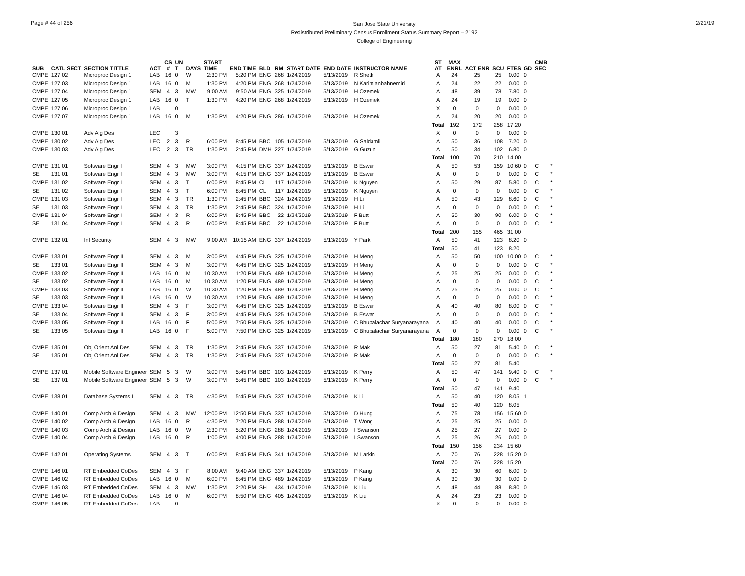Page # 44 of 256
San Jose State University
Redistributed Preliminary Census Enrollment Status Summary Report – 2192
College of Engineering
2/21/19
| SUB | CATL SECT | SECTION TITTLE | ACT | CS # | UN T | DAYS | START TIME | END TIME | BLD | RM | START DATE | END DATE | INSTRUCTOR NAME | ST AT | MAX ENRL | ACT ENR | SCU | FTES | GD | CMB SEC | |
| --- | --- | --- | --- | --- | --- | --- | --- | --- | --- | --- | --- | --- | --- | --- | --- | --- | --- | --- | --- | --- | --- |
| CMPE | 127 02 | Microproc Design 1 | LAB | 16 | 0 | W | 2:30 PM | 5:20 PM | ENG | 268 | 1/24/2019 | 5/13/2019 | R Sheth | A | 24 | 25 | 25 | 0.00 | 0 | | |
| CMPE | 127 03 | Microproc Design 1 | LAB | 16 | 0 | M | 1:30 PM | 4:20 PM | ENG | 268 | 1/24/2019 | 5/13/2019 | N Karimianbahnemiri | A | 24 | 22 | 22 | 0.00 | 0 | | |
| CMPE | 127 04 | Microproc Design 1 | SEM | 4 | 3 | MW | 9:00 AM | 9:50 AM | ENG | 325 | 1/24/2019 | 5/13/2019 | H Ozemek | A | 48 | 39 | 78 | 7.80 | 0 | | |
| CMPE | 127 05 | Microproc Design 1 | LAB | 16 | 0 | T | 1:30 PM | 4:20 PM | ENG | 268 | 1/24/2019 | 5/13/2019 | H Ozemek | A | 24 | 19 | 19 | 0.00 | 0 | | |
| CMPE | 127 06 | Microproc Design 1 | LAB | | 0 | | | | | | | | | X | 0 | 0 | 0 | 0.00 | 0 | | |
| CMPE | 127 07 | Microproc Design 1 | LAB | 16 | 0 | M | 1:30 PM | 4:20 PM | ENG | 286 | 1/24/2019 | 5/13/2019 | H Ozemek | A | 24 | 20 | 20 | 0.00 | 0 | | |
| | | | | | | | | | | | | | | Total | 192 | 172 | 258 | 17.20 | | | |
| CMPE | 130 01 | Adv Alg Des | LEC | | 3 | | | | | | | | | X | 0 | 0 | 0 | 0.00 | 0 | | |
| CMPE | 130 02 | Adv Alg Des | LEC | 2 | 3 | R | 6:00 PM | 8:45 PM | BBC | 105 | 1/24/2019 | 5/13/2019 | G Saldamli | A | 50 | 36 | 108 | 7.20 | 0 | | |
| CMPE | 130 03 | Adv Alg Des | LEC | 2 | 3 | TR | 1:30 PM | 2:45 PM | DMH | 227 | 1/24/2019 | 5/13/2019 | G Guzun | A | 50 | 34 | 102 | 6.80 | 0 | | |
| | | | | | | | | | | | | | | Total | 100 | 70 | 210 | 14.00 | | | |
| CMPE | 131 01 | Software Engr I | SEM | 4 | 3 | MW | 3:00 PM | 4:15 PM | ENG | 337 | 1/24/2019 | 5/13/2019 | B Eswar | A | 50 | 53 | 159 | 10.60 | 0 | C | * |
| SE | 131 01 | Software Engr I | SEM | 4 | 3 | MW | 3:00 PM | 4:15 PM | ENG | 337 | 1/24/2019 | 5/13/2019 | B Eswar | A | 0 | 0 | 0 | 0.00 | 0 | C | * |
| CMPE | 131 02 | Software Engr I | SEM | 4 | 3 | T | 6:00 PM | 8:45 PM | CL | 117 | 1/24/2019 | 5/13/2019 | K Nguyen | A | 50 | 29 | 87 | 5.80 | 0 | C | * |
| SE | 131 02 | Software Engr I | SEM | 4 | 3 | T | 6:00 PM | 8:45 PM | CL | 117 | 1/24/2019 | 5/13/2019 | K Nguyen | A | 0 | 0 | 0 | 0.00 | 0 | C | * |
| CMPE | 131 03 | Software Engr I | SEM | 4 | 3 | TR | 1:30 PM | 2:45 PM | BBC | 324 | 1/24/2019 | 5/13/2019 | H Li | A | 50 | 43 | 129 | 8.60 | 0 | C | * |
| SE | 131 03 | Software Engr I | SEM | 4 | 3 | TR | 1:30 PM | 2:45 PM | BBC | 324 | 1/24/2019 | 5/13/2019 | H Li | A | 0 | 0 | 0 | 0.00 | 0 | C | * |
| CMPE | 131 04 | Software Engr I | SEM | 4 | 3 | R | 6:00 PM | 8:45 PM | BBC | 22 | 1/24/2019 | 5/13/2019 | F Butt | A | 50 | 30 | 90 | 6.00 | 0 | C | * |
| SE | 131 04 | Software Engr I | SEM | 4 | 3 | R | 6:00 PM | 8:45 PM | BBC | 22 | 1/24/2019 | 5/13/2019 | F Butt | A | 0 | 0 | 0 | 0.00 | 0 | C | * |
| | | | | | | | | | | | | | | Total | 200 | 155 | 465 | 31.00 | | | |
| CMPE | 132 01 | Inf Security | SEM | 4 | 3 | MW | 9:00 AM | 10:15 AM | ENG | 337 | 1/24/2019 | 5/13/2019 | Y Park | A | 50 | 41 | 123 | 8.20 | 0 | | |
| | | | | | | | | | | | | | | Total | 50 | 41 | 123 | 8.20 | | | |
| CMPE | 133 01 | Software Engr II | SEM | 4 | 3 | M | 3:00 PM | 4:45 PM | ENG | 325 | 1/24/2019 | 5/13/2019 | H Meng | A | 50 | 50 | 100 | 10.00 | 0 | C | * |
| SE | 133 01 | Software Engr II | SEM | 4 | 3 | M | 3:00 PM | 4:45 PM | ENG | 325 | 1/24/2019 | 5/13/2019 | H Meng | A | 0 | 0 | 0 | 0.00 | 0 | C | * |
| CMPE | 133 02 | Software Engr II | LAB | 16 | 0 | M | 10:30 AM | 1:20 PM | ENG | 489 | 1/24/2019 | 5/13/2019 | H Meng | A | 25 | 25 | 25 | 0.00 | 0 | C | * |
| SE | 133 02 | Software Engr II | LAB | 16 | 0 | M | 10:30 AM | 1:20 PM | ENG | 489 | 1/24/2019 | 5/13/2019 | H Meng | A | 0 | 0 | 0 | 0.00 | 0 | C | * |
| CMPE | 133 03 | Software Engr II | LAB | 16 | 0 | W | 10:30 AM | 1:20 PM | ENG | 489 | 1/24/2019 | 5/13/2019 | H Meng | A | 25 | 25 | 25 | 0.00 | 0 | C | * |
| SE | 133 03 | Software Engr II | LAB | 16 | 0 | W | 10:30 AM | 1:20 PM | ENG | 489 | 1/24/2019 | 5/13/2019 | H Meng | A | 0 | 0 | 0 | 0.00 | 0 | C | * |
| CMPE | 133 04 | Software Engr II | SEM | 4 | 3 | F | 3:00 PM | 4:45 PM | ENG | 325 | 1/24/2019 | 5/13/2019 | B Eswar | A | 40 | 40 | 80 | 8.00 | 0 | C | * |
| SE | 133 04 | Software Engr II | SEM | 4 | 3 | F | 3:00 PM | 4:45 PM | ENG | 325 | 1/24/2019 | 5/13/2019 | B Eswar | A | 0 | 0 | 0 | 0.00 | 0 | C | * |
| CMPE | 133 05 | Software Engr II | LAB | 16 | 0 | F | 5:00 PM | 7:50 PM | ENG | 325 | 1/24/2019 | 5/13/2019 | C Bhupalachar Suryanarayana | A | 40 | 40 | 40 | 0.00 | 0 | C | * |
| SE | 133 05 | Software Engr II | LAB | 16 | 0 | F | 5:00 PM | 7:50 PM | ENG | 325 | 1/24/2019 | 5/13/2019 | C Bhupalachar Suryanarayana | A | 0 | 0 | 0 | 0.00 | 0 | C | * |
| | | | | | | | | | | | | | | Total | 180 | 180 | 270 | 18.00 | | | |
| CMPE | 135 01 | Obj Orient Anl Des | SEM | 4 | 3 | TR | 1:30 PM | 2:45 PM | ENG | 337 | 1/24/2019 | 5/13/2019 | R Mak | A | 50 | 27 | 81 | 5.40 | 0 | C | * |
| SE | 135 01 | Obj Orient Anl Des | SEM | 4 | 3 | TR | 1:30 PM | 2:45 PM | ENG | 337 | 1/24/2019 | 5/13/2019 | R Mak | A | 0 | 0 | 0 | 0.00 | 0 | C | * |
| | | | | | | | | | | | | | | Total | 50 | 27 | 81 | 5.40 | | | |
| CMPE | 137 01 | Mobile Software Engineer | SEM | 5 | 3 | W | 3:00 PM | 5:45 PM | BBC | 103 | 1/24/2019 | 5/13/2019 | K Perry | A | 50 | 47 | 141 | 9.40 | 0 | C | * |
| SE | 137 01 | Mobile Software Engineer | SEM | 5 | 3 | W | 3:00 PM | 5:45 PM | BBC | 103 | 1/24/2019 | 5/13/2019 | K Perry | A | 0 | 0 | 0 | 0.00 | 0 | C | * |
| | | | | | | | | | | | | | | Total | 50 | 47 | 141 | 9.40 | | | |
| CMPE | 138 01 | Database Systems I | SEM | 4 | 3 | TR | 4:30 PM | 5:45 PM | ENG | 337 | 1/24/2019 | 5/13/2019 | K Li | A | 50 | 40 | 120 | 8.05 | 1 | | |
| | | | | | | | | | | | | | | Total | 50 | 40 | 120 | 8.05 | | | |
| CMPE | 140 01 | Comp Arch & Design | SEM | 4 | 3 | MW | 12:00 PM | 12:50 PM | ENG | 337 | 1/24/2019 | 5/13/2019 | D Hung | A | 75 | 78 | 156 | 15.60 | 0 | | |
| CMPE | 140 02 | Comp Arch & Design | LAB | 16 | 0 | R | 4:30 PM | 7:20 PM | ENG | 288 | 1/24/2019 | 5/13/2019 | T Wong | A | 25 | 25 | 25 | 0.00 | 0 | | |
| CMPE | 140 03 | Comp Arch & Design | LAB | 16 | 0 | W | 2:30 PM | 5:20 PM | ENG | 288 | 1/24/2019 | 5/13/2019 | I Swanson | A | 25 | 27 | 27 | 0.00 | 0 | | |
| CMPE | 140 04 | Comp Arch & Design | LAB | 16 | 0 | R | 1:00 PM | 4:00 PM | ENG | 288 | 1/24/2019 | 5/13/2019 | I Swanson | A | 25 | 26 | 26 | 0.00 | 0 | | |
| | | | | | | | | | | | | | | Total | 150 | 156 | 234 | 15.60 | | | |
| CMPE | 142 01 | Operating Systems | SEM | 4 | 3 | T | 6:00 PM | 8:45 PM | ENG | 341 | 1/24/2019 | 5/13/2019 | M Larkin | A | 70 | 76 | 228 | 15.20 | 0 | | |
| | | | | | | | | | | | | | | Total | 70 | 76 | 228 | 15.20 | | | |
| CMPE | 146 01 | RT Embedded CoDes | SEM | 4 | 3 | F | 8:00 AM | 9:40 AM | ENG | 337 | 1/24/2019 | 5/13/2019 | P Kang | A | 30 | 30 | 60 | 6.00 | 0 | | |
| CMPE | 146 02 | RT Embedded CoDes | LAB | 16 | 0 | M | 6:00 PM | 8:45 PM | ENG | 489 | 1/24/2019 | 5/13/2019 | P Kang | A | 30 | 30 | 30 | 0.00 | 0 | | |
| CMPE | 146 03 | RT Embedded CoDes | SEM | 4 | 3 | MW | 1:30 PM | 2:20 PM | SH | 434 | 1/24/2019 | 5/13/2019 | K Liu | A | 48 | 44 | 88 | 8.80 | 0 | | |
| CMPE | 146 04 | RT Embedded CoDes | LAB | 16 | 0 | M | 6:00 PM | 8:50 PM | ENG | 405 | 1/24/2019 | 5/13/2019 | K Liu | A | 24 | 23 | 23 | 0.00 | 0 | | |
| CMPE | 146 05 | RT Embedded CoDes | LAB | | 0 | | | | | | | | | X | 0 | 0 | 0 | 0.00 | 0 | | |